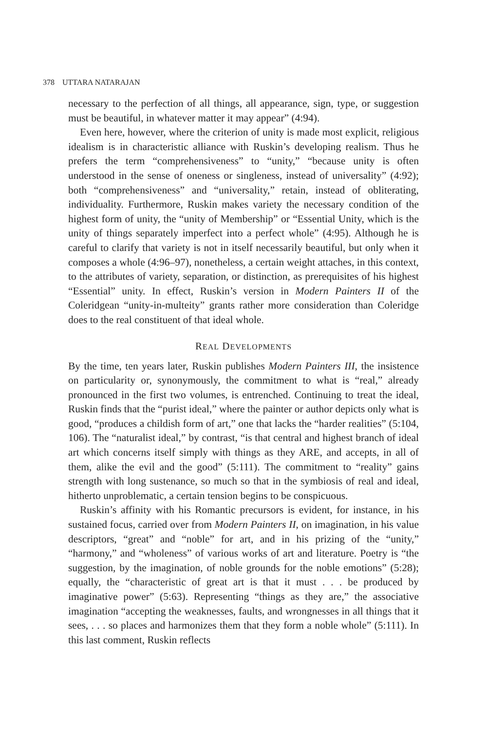378 UTTARA NATARAJAN
necessary to the perfection of all things, all appearance, sign, type, or suggestion must be beautiful, in whatever matter it may appear” (4:94).
Even here, however, where the criterion of unity is made most explicit, religious idealism is in characteristic alliance with Ruskin’s developing realism. Thus he prefers the term “comprehensiveness” to “unity,” “because unity is often understood in the sense of oneness or singleness, instead of universality” (4:92); both “comprehensiveness” and “universality,” retain, instead of obliterating, individuality. Furthermore, Ruskin makes variety the necessary condition of the highest form of unity, the “unity of Membership” or “Essential Unity, which is the unity of things separately imperfect into a perfect whole” (4:95). Although he is careful to clarify that variety is not in itself necessarily beautiful, but only when it composes a whole (4:96–97), nonetheless, a certain weight attaches, in this context, to the attributes of variety, separation, or distinction, as prerequisites of his highest “Essential” unity. In effect, Ruskin’s version in Modern Painters II of the Coleridgean “unity-in-multeity” grants rather more consideration than Coleridge does to the real constituent of that ideal whole.
REAL DEVELOPMENTS
By the time, ten years later, Ruskin publishes Modern Painters III, the insistence on particularity or, synonymously, the commitment to what is “real,” already pronounced in the first two volumes, is entrenched. Continuing to treat the ideal, Ruskin finds that the “purist ideal,” where the painter or author depicts only what is good, “produces a childish form of art,” one that lacks the “harder realities” (5:104, 106). The “naturalist ideal,” by contrast, “is that central and highest branch of ideal art which concerns itself simply with things as they ARE, and accepts, in all of them, alike the evil and the good” (5:111). The commitment to “reality” gains strength with long sustenance, so much so that in the symbiosis of real and ideal, hitherto unproblematic, a certain tension begins to be conspicuous.
Ruskin’s affinity with his Romantic precursors is evident, for instance, in his sustained focus, carried over from Modern Painters II, on imagination, in his value descriptors, “great” and “noble” for art, and in his prizing of the “unity,” “harmony,” and “wholeness” of various works of art and literature. Poetry is “the suggestion, by the imagination, of noble grounds for the noble emotions” (5:28); equally, the “characteristic of great art is that it must . . . be produced by imaginative power” (5:63). Representing “things as they are,” the associative imagination “accepting the weaknesses, faults, and wrongnesses in all things that it sees, . . . so places and harmonizes them that they form a noble whole” (5:111). In this last comment, Ruskin reflects